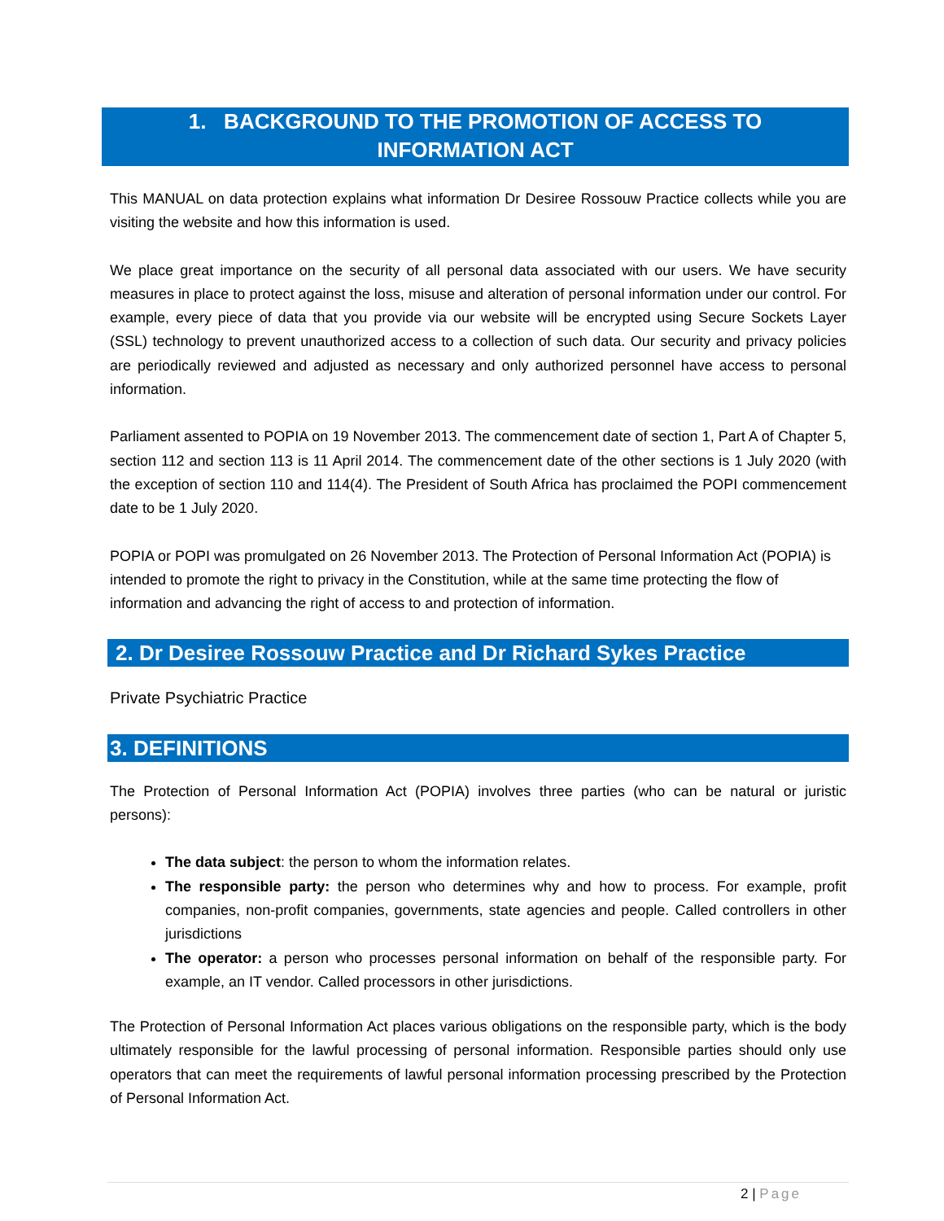1. BACKGROUND TO THE PROMOTION OF ACCESS TO
INFORMATION ACT
This MANUAL on data protection explains what information Dr Desiree Rossouw Practice collects while you are visiting the website and how this information is used.
We place great importance on the security of all personal data associated with our users. We have security measures in place to protect against the loss, misuse and alteration of personal information under our control. For example, every piece of data that you provide via our website will be encrypted using Secure Sockets Layer (SSL) technology to prevent unauthorized access to a collection of such data. Our security and privacy policies are periodically reviewed and adjusted as necessary and only authorized personnel have access to personal information.
Parliament assented to POPIA on 19 November 2013. The commencement date of section 1, Part A of Chapter 5, section 112 and section 113 is 11 April 2014. The commencement date of the other sections is 1 July 2020 (with the exception of section 110 and 114(4). The President of South Africa has proclaimed the POPI commencement date to be 1 July 2020.
POPIA or POPI was promulgated on 26 November 2013. The Protection of Personal Information Act (POPIA) is intended to promote the right to privacy in the Constitution, while at the same time protecting the flow of information and advancing the right of access to and protection of information.
2. Dr Desiree Rossouw Practice and Dr Richard Sykes Practice
Private Psychiatric Practice
3. DEFINITIONS
The Protection of Personal Information Act (POPIA) involves three parties (who can be natural or juristic persons):
The data subject: the person to whom the information relates.
The responsible party: the person who determines why and how to process. For example, profit companies, non-profit companies, governments, state agencies and people. Called controllers in other jurisdictions
The operator: a person who processes personal information on behalf of the responsible party. For example, an IT vendor. Called processors in other jurisdictions.
The Protection of Personal Information Act places various obligations on the responsible party, which is the body ultimately responsible for the lawful processing of personal information. Responsible parties should only use operators that can meet the requirements of lawful personal information processing prescribed by the Protection of Personal Information Act.
2 | Page